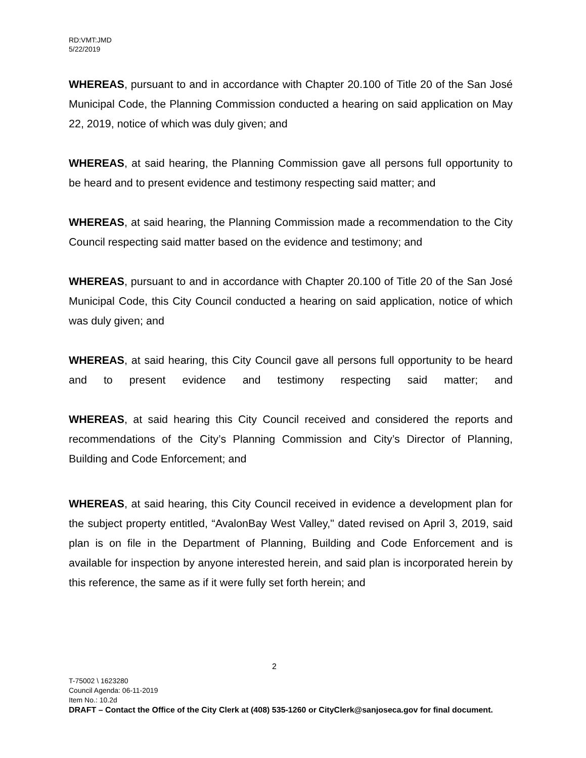RD:VMT:JMD
5/22/2019
WHEREAS, pursuant to and in accordance with Chapter 20.100 of Title 20 of the San José Municipal Code, the Planning Commission conducted a hearing on said application on May 22, 2019, notice of which was duly given; and
WHEREAS, at said hearing, the Planning Commission gave all persons full opportunity to be heard and to present evidence and testimony respecting said matter; and
WHEREAS, at said hearing, the Planning Commission made a recommendation to the City Council respecting said matter based on the evidence and testimony; and
WHEREAS, pursuant to and in accordance with Chapter 20.100 of Title 20 of the San José Municipal Code, this City Council conducted a hearing on said application, notice of which was duly given; and
WHEREAS, at said hearing, this City Council gave all persons full opportunity to be heard and to present evidence and testimony respecting said matter; and
WHEREAS, at said hearing this City Council received and considered the reports and recommendations of the City’s Planning Commission and City’s Director of Planning, Building and Code Enforcement; and
WHEREAS, at said hearing, this City Council received in evidence a development plan for the subject property entitled, “AvalonBay West Valley," dated revised on April 3, 2019, said plan is on file in the Department of Planning, Building and Code Enforcement and is available for inspection by anyone interested herein, and said plan is incorporated herein by this reference, the same as if it were fully set forth herein; and
2
T-75002 \ 1623280
Council Agenda: 06-11-2019
Item No.: 10.2d
DRAFT – Contact the Office of the City Clerk at (408) 535-1260 or CityClerk@sanjoseca.gov for final document.